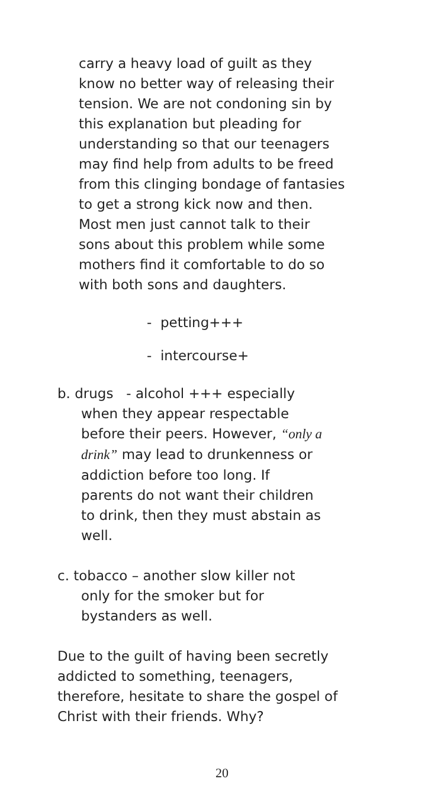carry a heavy load of guilt as they
know no better way of releasing their
tension. We are not condoning sin by
this explanation but pleading for
understanding so that our teenagers
may find help from adults to be freed
from this clinging bondage of fantasies
to get a strong kick now and then.
Most men just cannot talk to their
sons about this problem while some
mothers find it comfortable to do so
with both sons and daughters.
- petting+++
- intercourse+
b. drugs - alcohol +++ especially
when they appear respectable
before their peers. However, “only a
drink” may lead to drunkenness or
addiction before too long. If
parents do not want their children
to drink, then they must abstain as
well.
c. tobacco – another slow killer not
only for the smoker but for
bystanders as well.
Due to the guilt of having been secretly
addicted to something, teenagers,
therefore, hesitate to share the gospel of
Christ with their friends. Why?
20